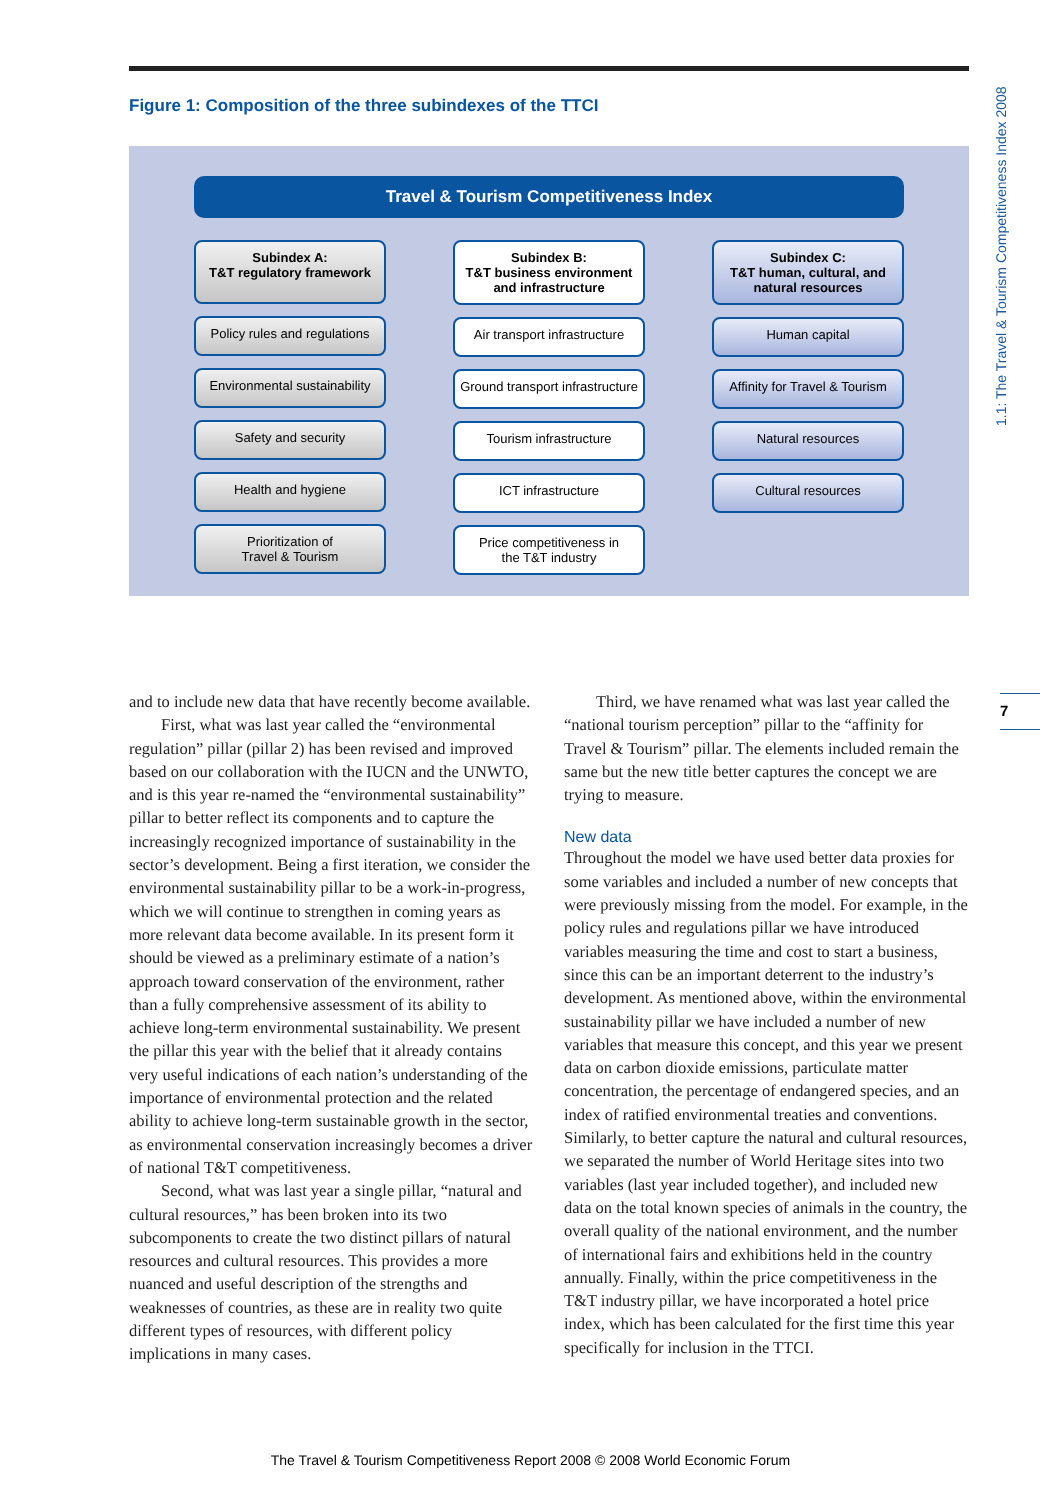1.1: The Travel & Tourism Competitiveness Index 2008
Figure 1: Composition of the three subindexes of the TTCI
Travel & Tourism Competitiveness Index
Subindex A:
T&T regulatory framework
Policy rules and regulations
Environmental sustainability
Safety and security
Health and hygiene
Prioritization of
Travel & Tourism
Subindex B:
T&T business environment
and infrastructure
Air transport infrastructure
Ground transport infrastructure
Tourism infrastructure
ICT infrastructure
Price competitiveness in
the T&T industry
Subindex C:
T&T human, cultural, and
natural resources
Human capital
Affinity for Travel & Tourism
Natural resources
Cultural resources
7
and to include new data that have recently become available.
First, what was last year called the “environmental regulation” pillar (pillar 2) has been revised and improved based on our collaboration with the IUCN and the UNWTO, and is this year re-named the “environmental sustainability” pillar to better reflect its components and to capture the increasingly recognized importance of sustainability in the sector’s development. Being a first iteration, we consider the environmental sustainability pillar to be a work-in-progress, which we will continue to strengthen in coming years as more relevant data become available. In its present form it should be viewed as a preliminary estimate of a nation’s approach toward conservation of the environment, rather than a fully comprehensive assessment of its ability to achieve long-term environmental sustainability. We present the pillar this year with the belief that it already contains very useful indications of each nation’s understanding of the importance of environmental protection and the related ability to achieve long-term sustainable growth in the sector, as environmental conservation increasingly becomes a driver of national T&T competitiveness.
Second, what was last year a single pillar, “natural and cultural resources,” has been broken into its two subcomponents to create the two distinct pillars of natural resources and cultural resources. This provides a more nuanced and useful description of the strengths and weaknesses of countries, as these are in reality two quite different types of resources, with different policy implications in many cases.
Third, we have renamed what was last year called the “national tourism perception” pillar to the “affinity for Travel & Tourism” pillar. The elements included remain the same but the new title better captures the concept we are trying to measure.
New data
Throughout the model we have used better data proxies for some variables and included a number of new concepts that were previously missing from the model. For example, in the policy rules and regulations pillar we have introduced variables measuring the time and cost to start a business, since this can be an important deterrent to the industry’s development. As mentioned above, within the environmental sustainability pillar we have included a number of new variables that measure this concept, and this year we present data on carbon dioxide emissions, particulate matter concentration, the percentage of endangered species, and an index of ratified environmental treaties and conventions. Similarly, to better capture the natural and cultural resources, we separated the number of World Heritage sites into two variables (last year included together), and included new data on the total known species of animals in the country, the overall quality of the national environment, and the number of international fairs and exhibitions held in the country annually. Finally, within the price competitiveness in the T&T industry pillar, we have incorporated a hotel price index, which has been calculated for the first time this year specifically for inclusion in the TTCI.
The Travel & Tourism Competitiveness Report 2008 © 2008 World Economic Forum